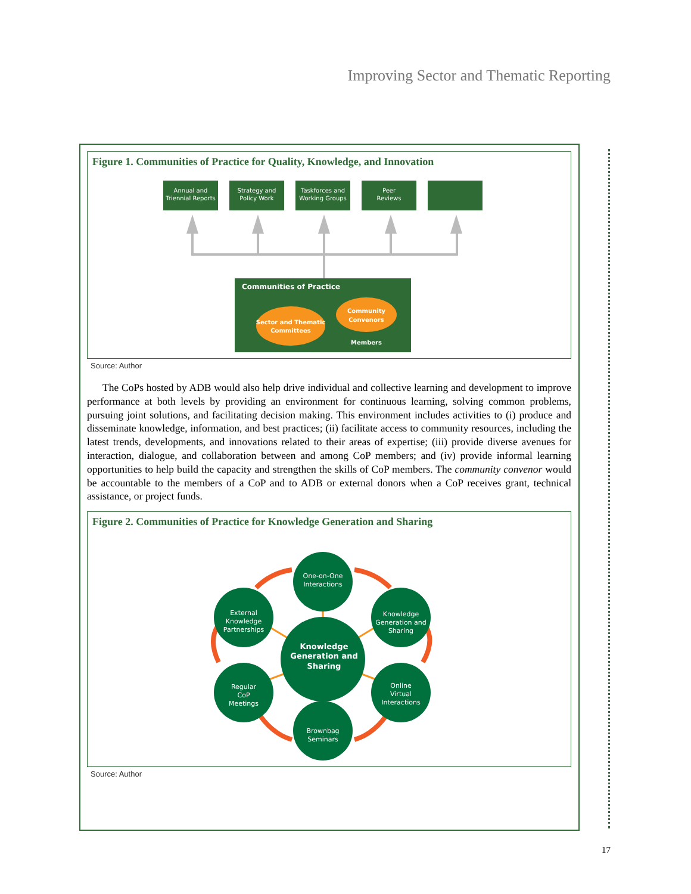Improving Sector and Thematic Reporting
Figure 1. Communities of Practice for Quality, Knowledge, and Innovation
Annual and
Triennial Reports
Strategy and
Policy Work
Taskforces and
Working Groups
Peer
Reviews
Communities of Practice
Sector and Thematic
Committees
Community
Convenors
Members
Source: Author
The CoPs hosted by ADB would also help drive individual and collective learning and development to improve performance at both levels by providing an environment for continuous learning, solving common problems, pursuing joint solutions, and facilitating decision making. This environment includes activities to (i) produce and disseminate knowledge, information, and best practices; (ii) facilitate access to community resources, including the latest trends, developments, and innovations related to their areas of expertise; (iii) provide diverse avenues for interaction, dialogue, and collaboration between and among CoP members; and (iv) provide informal learning opportunities to help build the capacity and strengthen the skills of CoP members. The community convenor would be accountable to the members of a CoP and to ADB or external donors when a CoP receives grant, technical assistance, or project funds.
Figure 2. Communities of Practice for Knowledge Generation and Sharing
One-on-One
Interactions
External
Knowledge
Partnerships
Knowledge
Generation and
Sharing
Knowledge
Generation and
Sharing
Regular
CoP
Meetings
Online
Virtual
Interactions
Brownbag
Seminars
Source: Author
17